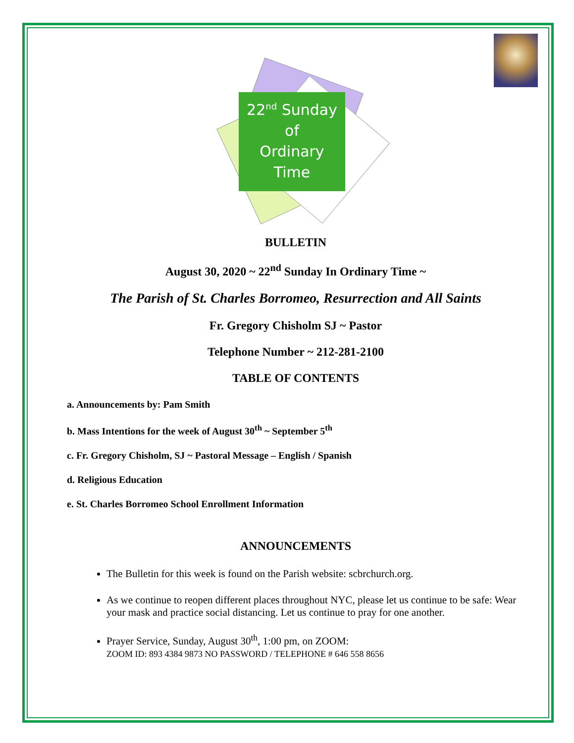22<sup>nd</sup> Sunday
of
Ordinary
Time
BULLETIN
August 30, 2020 ~ 22<sup>nd</sup> Sunday In Ordinary Time ~
The Parish of St. Charles Borromeo, Resurrection and All Saints
Fr. Gregory Chisholm SJ ~ Pastor
Telephone Number ~ 212-281-2100
TABLE OF CONTENTS
a. Announcements by: Pam Smith
b. Mass Intentions for the week of August 30<sup>th</sup> ~ September 5<sup>th</sup>
c. Fr. Gregory Chisholm, SJ ~ Pastoral Message – English / Spanish
d. Religious Education
e. St. Charles Borromeo School Enrollment Information
ANNOUNCEMENTS
The Bulletin for this week is found on the Parish website: scbrchurch.org.
As we continue to reopen different places throughout NYC, please let us continue to be safe: Wear your mask and practice social distancing. Let us continue to pray for one another.
Prayer Service, Sunday, August 30<sup>th</sup>, 1:00 pm, on ZOOM:
ZOOM ID: 893 4384 9873 NO PASSWORD / TELEPHONE # 646 558 8656